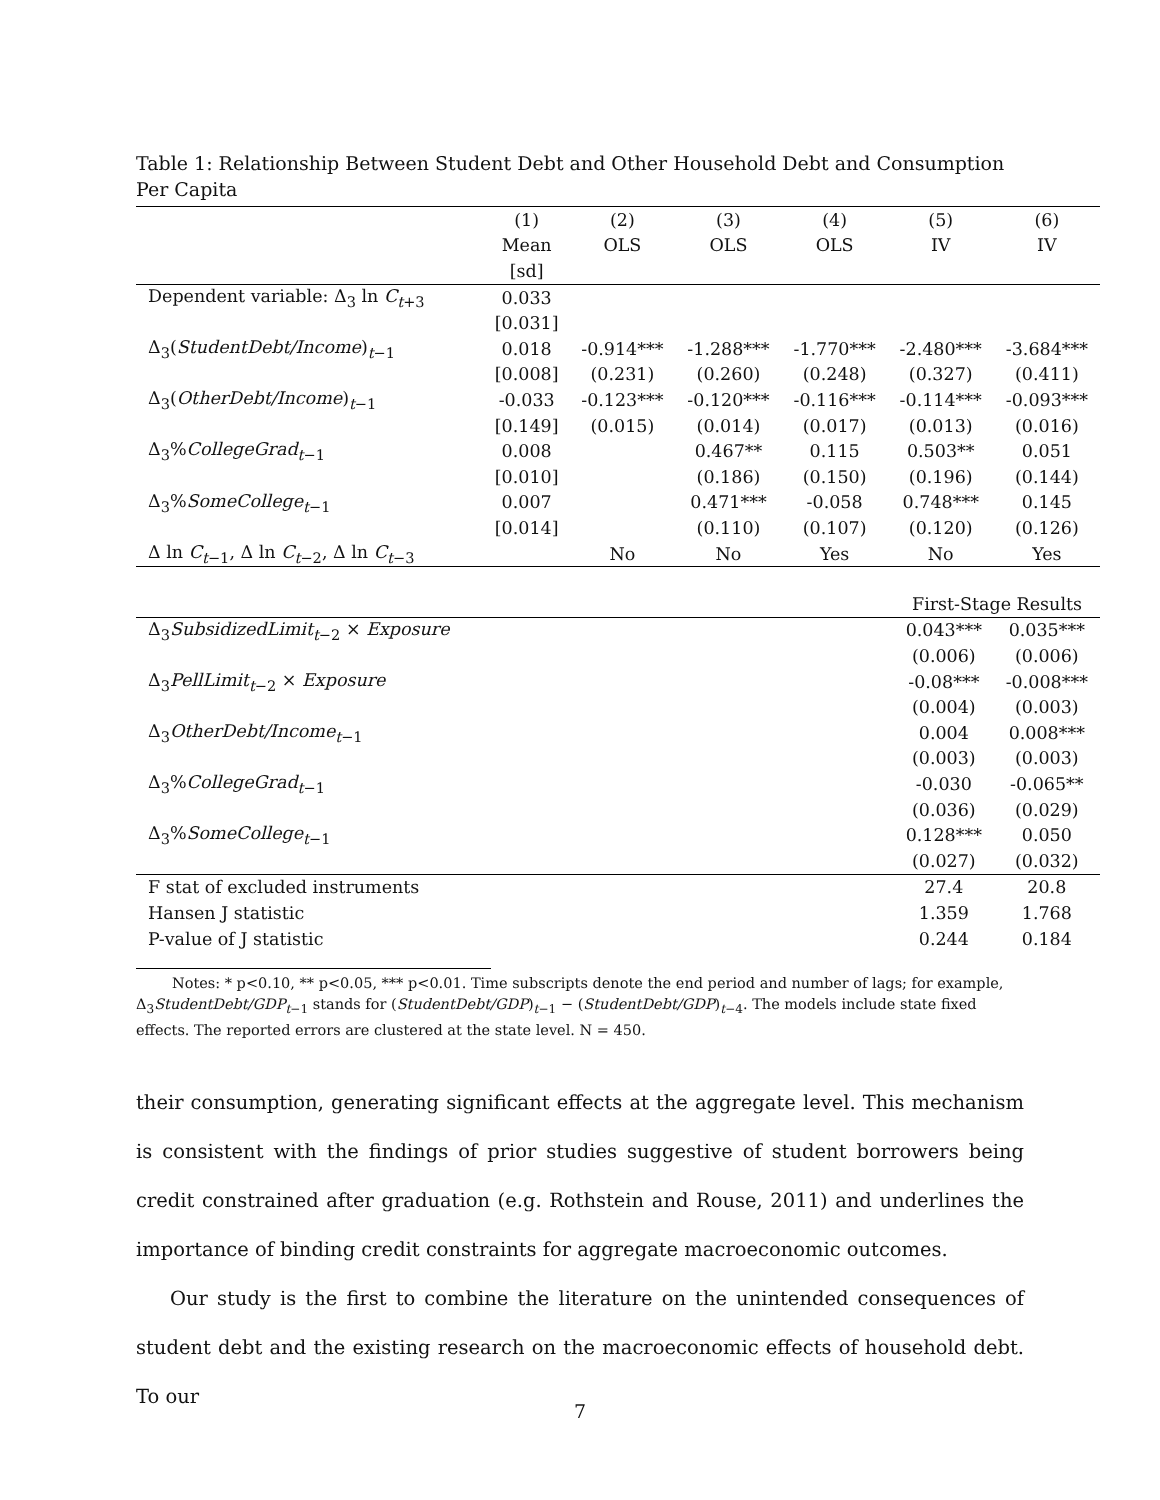Table 1: Relationship Between Student Debt and Other Household Debt and Consumption Per Capita
| | (1) | (2) | (3) | (4) | (5) | (6) |
| | Mean | OLS | OLS | OLS | IV | IV |
| | [sd] | | | | | |
| Dependent variable: Δ<sub>3</sub> ln C<sub>t+3</sub> | 0.033 | | | | | |
| | [0.031] | | | | | |
| Δ<sub>3</sub>( StudentDebt/Income )<sub>t−1</sub> | 0.018 | -0.914*** | -1.288*** | -1.770*** | -2.480*** | -3.684*** |
| | [0.008] | (0.231) | (0.260) | (0.248) | (0.327) | (0.411) |
| Δ<sub>3</sub>( OtherDebt/Income )<sub>t−1</sub> | -0.033 | -0.123*** | -0.120*** | -0.116*** | -0.114*** | -0.093*** |
| | [0.149] | (0.015) | (0.014) | (0.017) | (0.013) | (0.016) |
| Δ<sub>3</sub>% CollegeGrad<sub>t−1</sub> | 0.008 | | 0.467** | 0.115 | 0.503** | 0.051 |
| | [0.010] | | (0.186) | (0.150) | (0.196) | (0.144) |
| Δ<sub>3</sub>% SomeCollege<sub>t−1</sub> | 0.007 | | 0.471*** | -0.058 | 0.748*** | 0.145 |
| | [0.014] | | (0.110) | (0.107) | (0.120) | (0.126) |
| Δ ln C<sub>t−1</sub>, Δ ln C<sub>t−2</sub>, Δ ln C<sub>t−3</sub> | | No | No | Yes | No | Yes |
| | First-Stage Results | |
| Δ<sub>3</sub> SubsidizedLimit<sub>t−2</sub> × Exposure | 0.043*** | 0.035*** |
| | (0.006) | (0.006) |
| Δ<sub>3</sub> PellLimit<sub>t−2</sub> × Exposure | -0.08*** | -0.008*** |
| | (0.004) | (0.003) |
| Δ<sub>3</sub> OtherDebt/Income<sub>t−1</sub> | 0.004 | 0.008*** |
| | (0.003) | (0.003) |
| Δ<sub>3</sub>% CollegeGrad<sub>t−1</sub> | -0.030 | -0.065** |
| | (0.036) | (0.029) |
| Δ<sub>3</sub>% SomeCollege<sub>t−1</sub> | 0.128*** | 0.050 |
| | (0.027) | (0.032) |
| F stat of excluded instruments | 27.4 | 20.8 |
| Hansen J statistic | 1.359 | 1.768 |
| P-value of J statistic | 0.244 | 0.184 |
Notes: * p<0.10, ** p<0.05, *** p<0.01. Time subscripts denote the end period and number of lags; for example, Δ<sub>3</sub>StudentDebt/GDP<sub>t−1</sub> stands for (StudentDebt/GDP)<sub>t−1</sub> − (StudentDebt/GDP)<sub>t−4</sub>. The models include state fixed effects. The reported errors are clustered at the state level. N = 450.
their consumption, generating significant effects at the aggregate level. This mechanism is consistent with the findings of prior studies suggestive of student borrowers being credit constrained after graduation (e.g. Rothstein and Rouse, 2011) and underlines the importance of binding credit constraints for aggregate macroeconomic outcomes.
Our study is the first to combine the literature on the unintended consequences of student debt and the existing research on the macroeconomic effects of household debt. To our
7